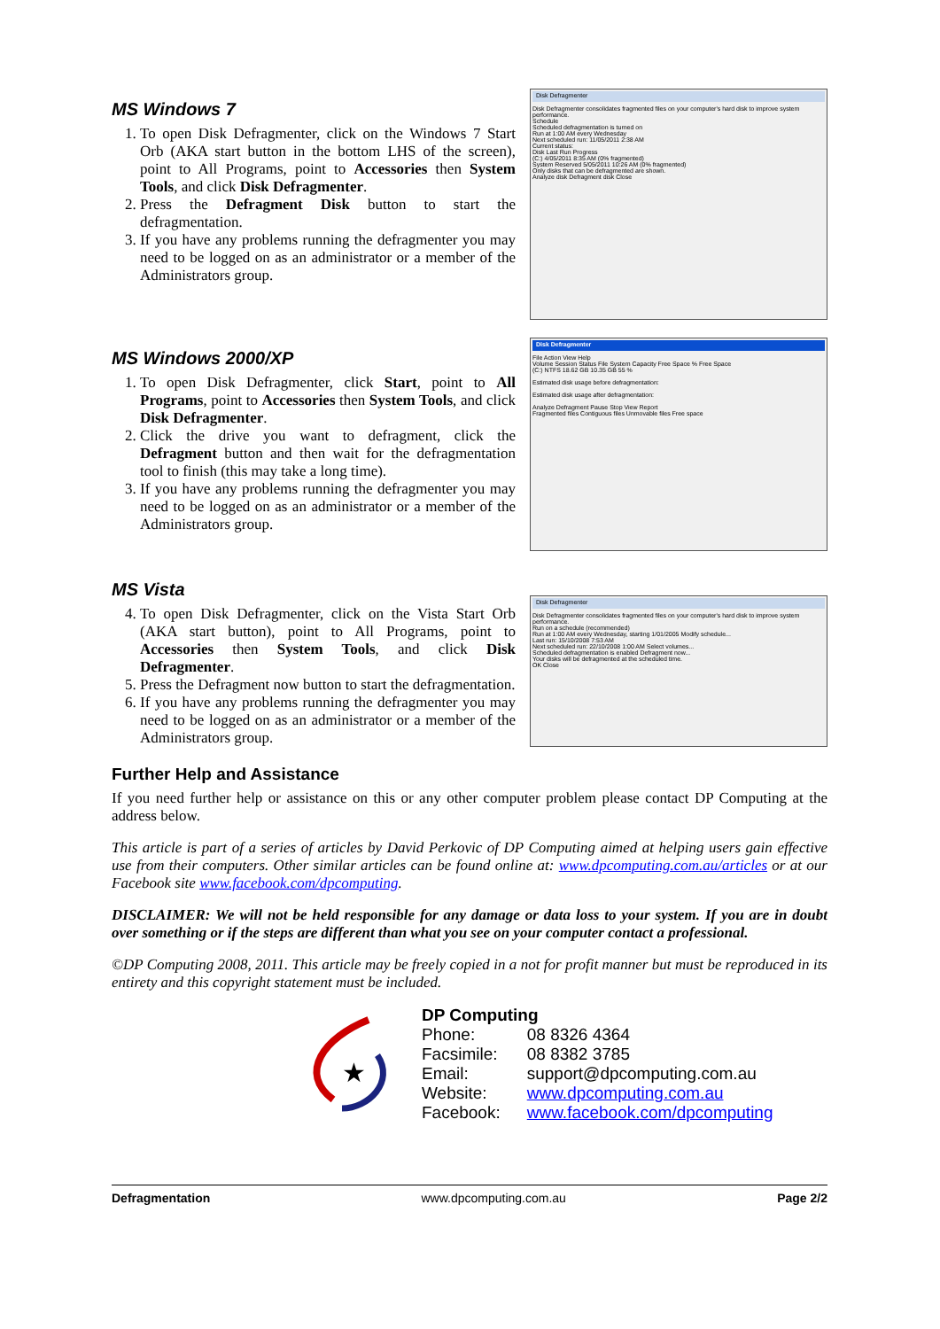MS Windows 7
1. To open Disk Defragmenter, click on the Windows 7 Start Orb (AKA start button in the bottom LHS of the screen), point to All Programs, point to Accessories then System Tools, and click Disk Defragmenter.
2. Press the Defragment Disk button to start the defragmentation.
3. If you have any problems running the defragmenter you may need to be logged on as an administrator or a member of the Administrators group.
Disk Defragmenter
Disk Defragmenter consolidates fragmented files on your computer's hard disk to improve system performance.
Schedule
Scheduled defragmentation is turned on
Run at 1:00 AM every Wednesday
Next scheduled run: 11/05/2011 2:38 AM
Current status:
Disk Last Run Progress
(C:) 4/05/2011 8:35 AM (0% fragmented)
System Reserved 5/05/2011 10:26 AM (0% fragmented)
Only disks that can be defragmented are shown.
Analyze disk Defragment disk Close
MS Windows 2000/XP
1. To open Disk Defragmenter, click Start, point to All Programs, point to Accessories then System Tools, and click Disk Defragmenter.
2. Click the drive you want to defragment, click the Defragment button and then wait for the defragmentation tool to finish (this may take a long time).
3. If you have any problems running the defragmenter you may need to be logged on as an administrator or a member of the Administrators group.
Disk Defragmenter
File Action View Help
Volume Session Status File System Capacity Free Space % Free Space
(C:) NTFS 18.62 GB 10.35 GB 55 %
Estimated disk usage before defragmentation:
Estimated disk usage after defragmentation:
Analyze Defragment Pause Stop View Report
Fragmented files Contiguous files Unmovable files Free space
MS Vista
4. To open Disk Defragmenter, click on the Vista Start Orb (AKA start button), point to All Programs, point to Accessories then System Tools, and click Disk Defragmenter.
5. Press the Defragment now button to start the defragmentation.
6. If you have any problems running the defragmenter you may need to be logged on as an administrator or a member of the Administrators group.
Disk Defragmenter
Disk Defragmenter consolidates fragmented files on your computer's hard disk to improve system performance.
Run on a schedule (recommended)
Run at 1:00 AM every Wednesday, starting 1/01/2005 Modify schedule...
Last run: 15/10/2008 7:53 AM
Next scheduled run: 22/10/2008 1:00 AM Select volumes...
Scheduled defragmentation is enabled Defragment now...
Your disks will be defragmented at the scheduled time.
OK Close
Further Help and Assistance
If you need further help or assistance on this or any other computer problem please contact DP Computing at the address below.
This article is part of a series of articles by David Perkovic of DP Computing aimed at helping users gain effective use from their computers. Other similar articles can be found online at: www.dpcomputing.com.au/articles or at our Facebook site www.facebook.com/dpcomputing.
DISCLAIMER: We will not be held responsible for any damage or data loss to your system. If you are in doubt over something or if the steps are different than what you see on your computer contact a professional.
©DP Computing 2008, 2011. This article may be freely copied in a not for profit manner but must be reproduced in its entirety and this copyright statement must be included.
★
DP Computing
| Phone: | 08 8326 4364 |
| Facsimile: | 08 8382 3785 |
| Email: | support@dpcomputing.com.au |
| Website: | www.dpcomputing.com.au |
| Facebook: | www.facebook.com/dpcomputing |
Defragmentation www.dpcomputing.com.au Page 2/2